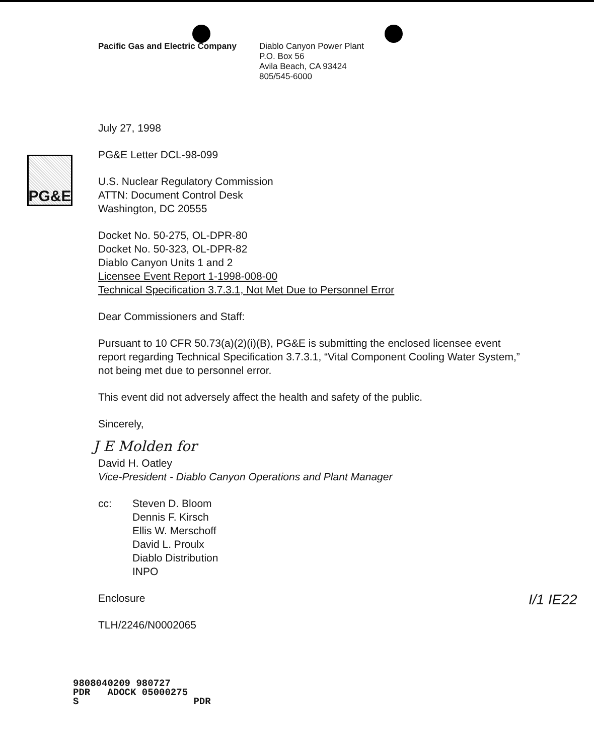Pacific Gas and Electric Company
Diablo Canyon Power Plant
P.O. Box 56
Avila Beach, CA 93424
805/545-6000
PG&E
July 27, 1998
PG&E Letter DCL-98-099
U.S. Nuclear Regulatory Commission
ATTN: Document Control Desk
Washington, DC 20555
Docket No. 50-275, OL-DPR-80
Docket No. 50-323, OL-DPR-82
Diablo Canyon Units 1 and 2
Licensee Event Report 1-1998-008-00
Technical Specification 3.7.3.1, Not Met Due to Personnel Error
Dear Commissioners and Staff:
Pursuant to 10 CFR 50.73(a)(2)(i)(B), PG&E is submitting the enclosed licensee event report regarding Technical Specification 3.7.3.1, “Vital Component Cooling Water System,” not being met due to personnel error.
This event did not adversely affect the health and safety of the public.
Sincerely,
J E Molden for
David H. Oatley
Vice-President - Diablo Canyon Operations and Plant Manager
cc: Steven D. Bloom
Dennis F. Kirsch
Ellis W. Merschoff
David L. Proulx
Diablo Distribution
INPO
Enclosure
TLH/2246/N0002065
I/1 IE22
9808040209 980727
PDR ADOCK 05000275
S PDR